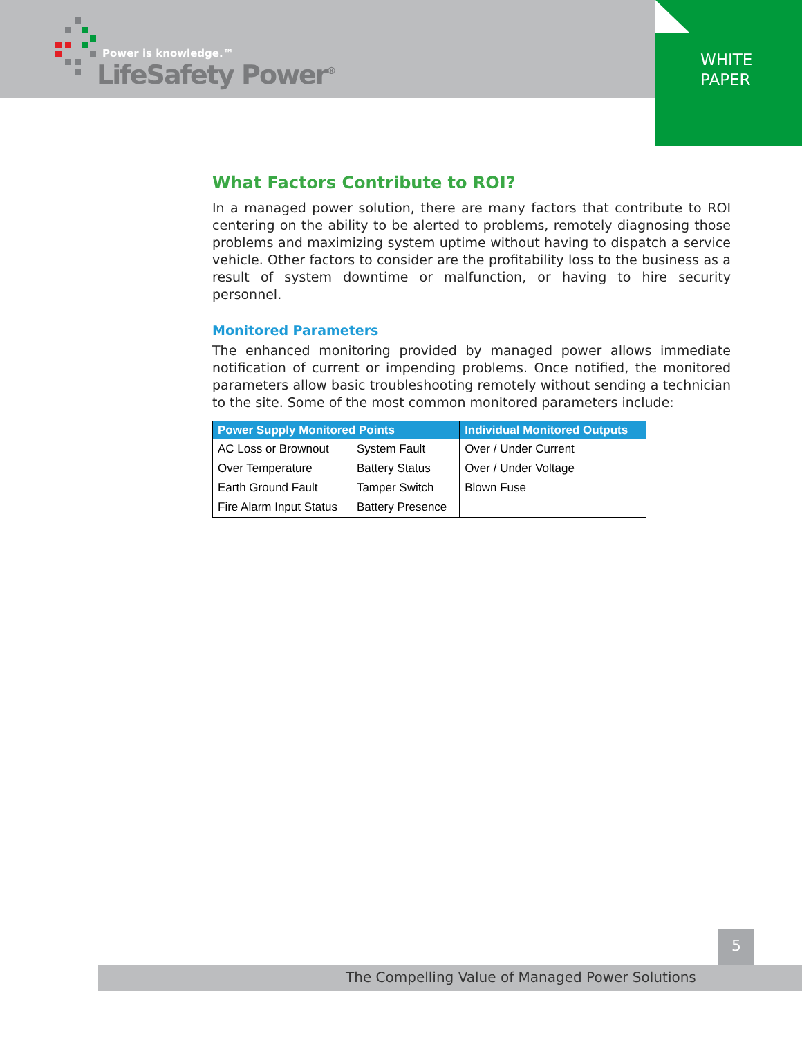Power is knowledge.™
LifeSafety Power<sup>®</sup>
WHITE
PAPER
What Factors Contribute to ROI?
In a managed power solution, there are many factors that contribute to ROI centering on the ability to be alerted to problems, remotely diagnosing those problems and maximizing system uptime without having to dispatch a service vehicle. Other factors to consider are the profitability loss to the business as a result of system downtime or malfunction, or having to hire security personnel.
Monitored Parameters
The enhanced monitoring provided by managed power allows immediate notification of current or impending problems. Once notified, the monitored parameters allow basic troubleshooting remotely without sending a technician to the site. Some of the most common monitored parameters include:
| Power Supply Monitored Points | | Individual Monitored Outputs |
| --- | --- | --- |
| AC Loss or Brownout | System Fault | Over / Under Current |
| Over Temperature | Battery Status | Over / Under Voltage |
| Earth Ground Fault | Tamper Switch | Blown Fuse |
| Fire Alarm Input Status | Battery Presence | |
5
The Compelling Value of Managed Power Solutions